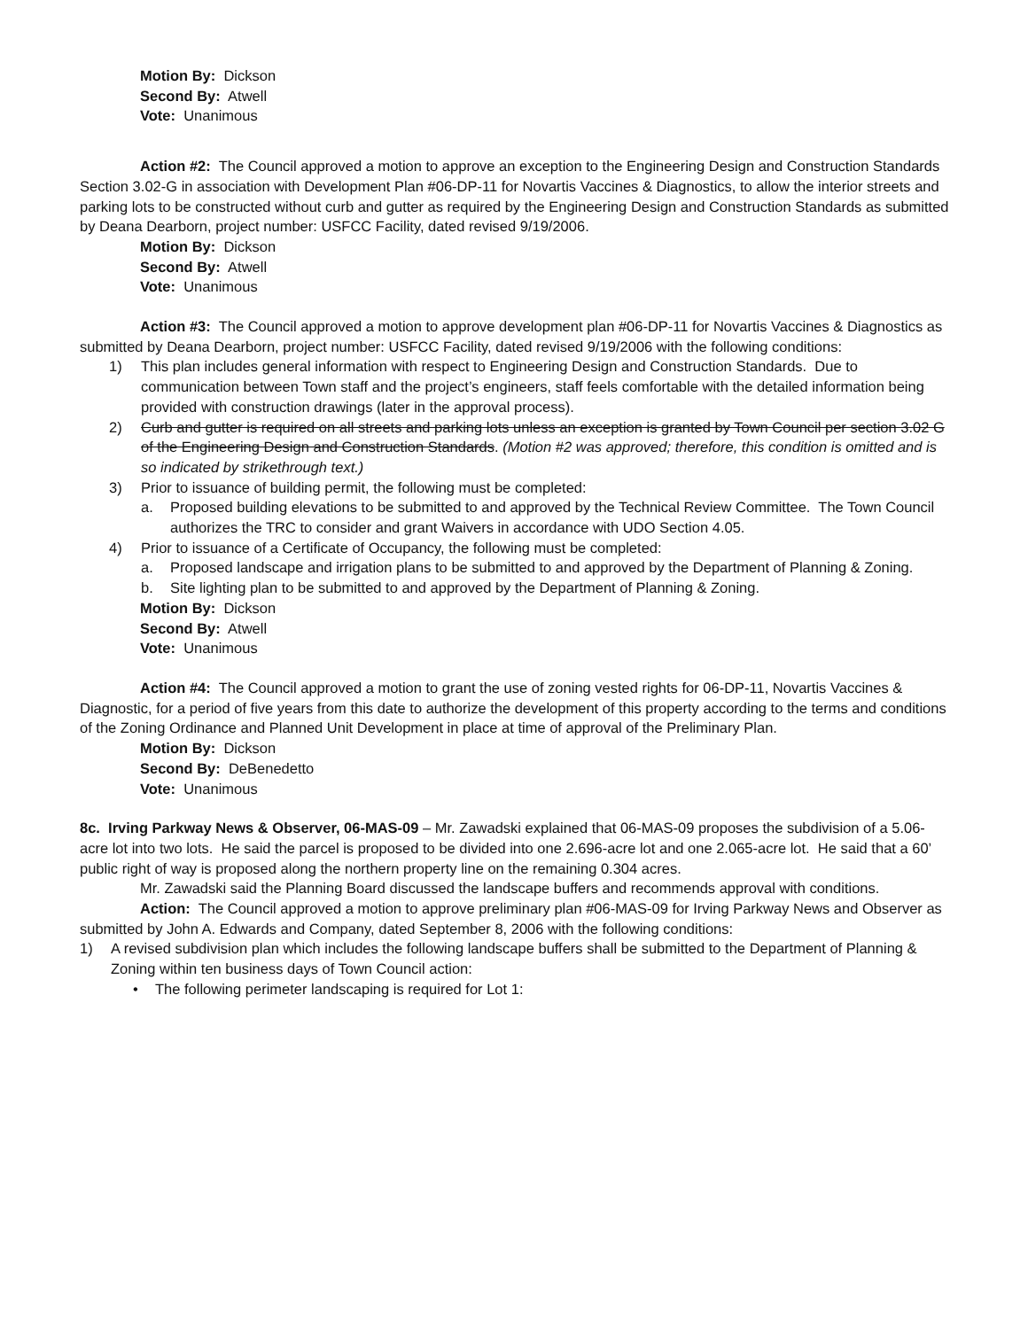Motion By: Dickson
Second By: Atwell
Vote: Unanimous
Action #2: The Council approved a motion to approve an exception to the Engineering Design and Construction Standards Section 3.02-G in association with Development Plan #06-DP-11 for Novartis Vaccines & Diagnostics, to allow the interior streets and parking lots to be constructed without curb and gutter as required by the Engineering Design and Construction Standards as submitted by Deana Dearborn, project number: USFCC Facility, dated revised 9/19/2006.
Motion By: Dickson
Second By: Atwell
Vote: Unanimous
Action #3: The Council approved a motion to approve development plan #06-DP-11 for Novartis Vaccines & Diagnostics as submitted by Deana Dearborn, project number: USFCC Facility, dated revised 9/19/2006 with the following conditions:
1) This plan includes general information with respect to Engineering Design and Construction Standards. Due to communication between Town staff and the project’s engineers, staff feels comfortable with the detailed information being provided with construction drawings (later in the approval process).
2) Curb and gutter is required on all streets and parking lots unless an exception is granted by Town Council per section 3.02 G of the Engineering Design and Construction Standards. (Motion #2 was approved; therefore, this condition is omitted and is so indicated by strikethrough text.)
3) Prior to issuance of building permit, the following must be completed:
a. Proposed building elevations to be submitted to and approved by the Technical Review Committee. The Town Council authorizes the TRC to consider and grant Waivers in accordance with UDO Section 4.05.
4) Prior to issuance of a Certificate of Occupancy, the following must be completed:
a. Proposed landscape and irrigation plans to be submitted to and approved by the Department of Planning & Zoning.
b. Site lighting plan to be submitted to and approved by the Department of Planning & Zoning.
Motion By: Dickson
Second By: Atwell
Vote: Unanimous
Action #4: The Council approved a motion to grant the use of zoning vested rights for 06-DP-11, Novartis Vaccines & Diagnostic, for a period of five years from this date to authorize the development of this property according to the terms and conditions of the Zoning Ordinance and Planned Unit Development in place at time of approval of the Preliminary Plan.
Motion By: Dickson
Second By: DeBenedetto
Vote: Unanimous
8c. Irving Parkway News & Observer, 06-MAS-09 – Mr. Zawadski explained that 06-MAS-09 proposes the subdivision of a 5.06-acre lot into two lots. He said the parcel is proposed to be divided into one 2.696-acre lot and one 2.065-acre lot. He said that a 60’ public right of way is proposed along the northern property line on the remaining 0.304 acres.
Mr. Zawadski said the Planning Board discussed the landscape buffers and recommends approval with conditions.
Action: The Council approved a motion to approve preliminary plan #06-MAS-09 for Irving Parkway News and Observer as submitted by John A. Edwards and Company, dated September 8, 2006 with the following conditions:
1) A revised subdivision plan which includes the following landscape buffers shall be submitted to the Department of Planning & Zoning within ten business days of Town Council action:
• The following perimeter landscaping is required for Lot 1: